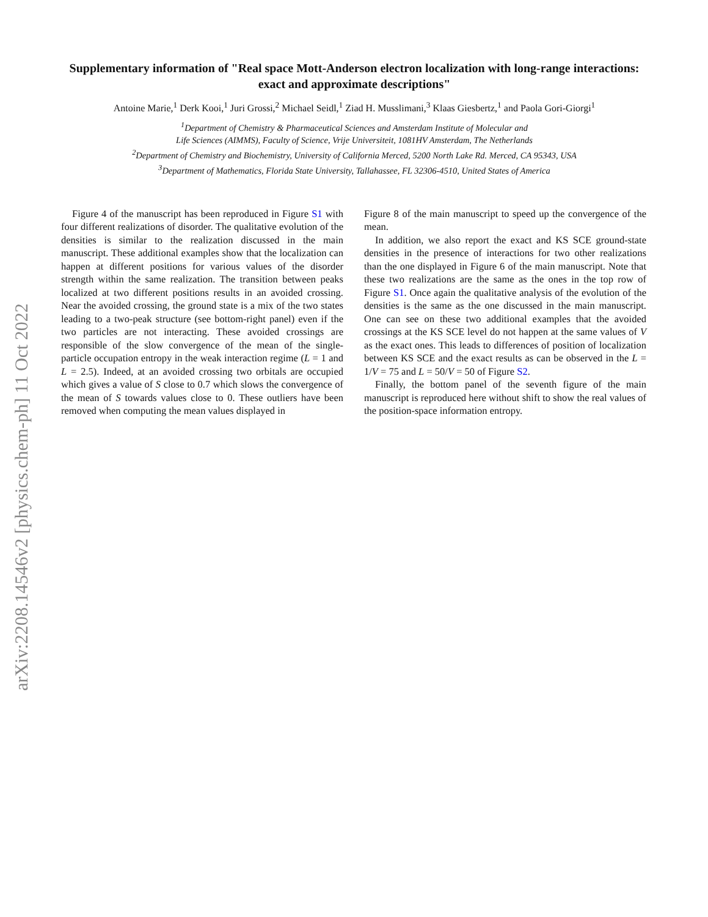arXiv:2208.14546v2 [physics.chem-ph] 11 Oct 2022
Supplementary information of "Real space Mott-Anderson electron localization with long-range interactions: exact and approximate descriptions"
Antoine Marie,<sup>1</sup> Derk Kooi,<sup>1</sup> Juri Grossi,<sup>2</sup> Michael Seidl,<sup>1</sup> Ziad H. Musslimani,<sup>3</sup> Klaas Giesbertz,<sup>1</sup> and Paola Gori-Giorgi<sup>1</sup>
<sup>1</sup> Department of Chemistry & Pharmaceutical Sciences and Amsterdam Institute of Molecular and
Life Sciences (AIMMS), Faculty of Science, Vrije Universiteit, 1081HV Amsterdam, The Netherlands
<sup>2</sup> Department of Chemistry and Biochemistry, University of California Merced, 5200 North Lake Rd. Merced, CA 95343, USA
<sup>3</sup> Department of Mathematics, Florida State University, Tallahassee, FL 32306-4510, United States of America
Figure 4 of the manuscript has been reproduced in Figure S1 with four different realizations of disorder. The qualitative evolution of the densities is similar to the realization discussed in the main manuscript. These additional examples show that the localization can happen at different positions for various values of the disorder strength within the same realization. The transition between peaks localized at two different positions results in an avoided crossing. Near the avoided crossing, the ground state is a mix of the two states leading to a two-peak structure (see bottom-right panel) even if the two particles are not interacting. These avoided crossings are responsible of the slow convergence of the mean of the single-particle occupation entropy in the weak interaction regime (L = 1 and L = 2.5). Indeed, at an avoided crossing two orbitals are occupied which gives a value of S close to 0.7 which slows the convergence of the mean of S towards values close to 0. These outliers have been removed when computing the mean values displayed in
Figure 8 of the main manuscript to speed up the convergence of the mean.
In addition, we also report the exact and KS SCE ground-state densities in the presence of interactions for two other realizations than the one displayed in Figure 6 of the main manuscript. Note that these two realizations are the same as the ones in the top row of Figure S1. Once again the qualitative analysis of the evolution of the densities is the same as the one discussed in the main manuscript. One can see on these two additional examples that the avoided crossings at the KS SCE level do not happen at the same values of V as the exact ones. This leads to differences of position of localization between KS SCE and the exact results as can be observed in the L = 1/V = 75 and L = 50/V = 50 of Figure S2.
Finally, the bottom panel of the seventh figure of the main manuscript is reproduced here without shift to show the real values of the position-space information entropy.